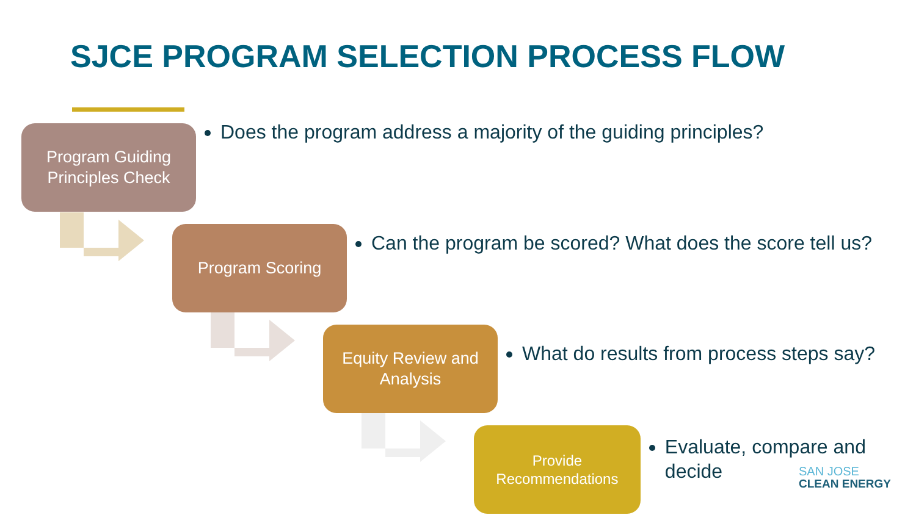SJCE PROGRAM SELECTION PROCESS FLOW
Program Guiding Principles Check
Does the program address a majority of the guiding principles?
Program Scoring
Can the program be scored? What does the score tell us?
Equity Review and Analysis
What do results from process steps say?
Provide Recommendations
Evaluate, compare and decide
SAN JOSE
CLEAN ENERGY